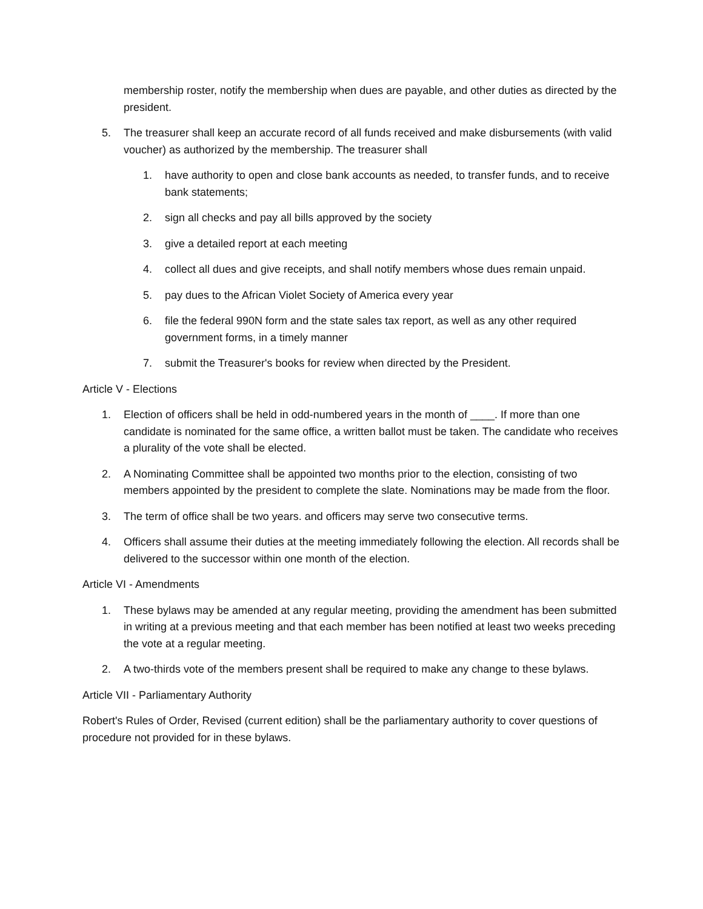membership roster, notify the membership when dues are payable, and other duties as directed by the president.
5. The treasurer shall keep an accurate record of all funds received and make disbursements (with valid voucher) as authorized by the membership. The treasurer shall
1. have authority to open and close bank accounts as needed, to transfer funds, and to receive bank statements;
2. sign all checks and pay all bills approved by the society
3. give a detailed report at each meeting
4. collect all dues and give receipts, and shall notify members whose dues remain unpaid.
5. pay dues to the African Violet Society of America every year
6. file the federal 990N form and the state sales tax report, as well as any other required government forms, in a timely manner
7. submit the Treasurer's books for review when directed by the President.
Article V - Elections
1. Election of officers shall be held in odd-numbered years in the month of ____. If more than one candidate is nominated for the same office, a written ballot must be taken. The candidate who receives a plurality of the vote shall be elected.
2. A Nominating Committee shall be appointed two months prior to the election, consisting of two members appointed by the president to complete the slate. Nominations may be made from the floor.
3. The term of office shall be two years. and officers may serve two consecutive terms.
4. Officers shall assume their duties at the meeting immediately following the election. All records shall be delivered to the successor within one month of the election.
Article VI - Amendments
1. These bylaws may be amended at any regular meeting, providing the amendment has been submitted in writing at a previous meeting and that each member has been notified at least two weeks preceding the vote at a regular meeting.
2. A two-thirds vote of the members present shall be required to make any change to these bylaws.
Article VII - Parliamentary Authority
Robert's Rules of Order, Revised (current edition) shall be the parliamentary authority to cover questions of procedure not provided for in these bylaws.